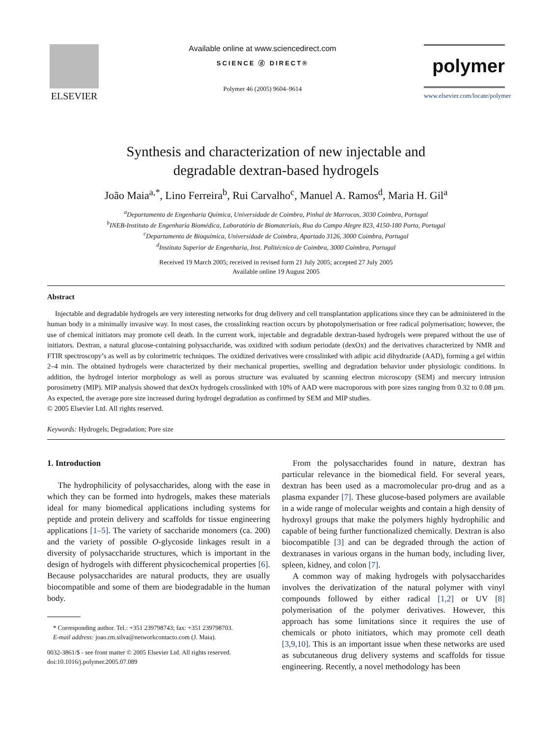ELSEVIER
Available online at www.sciencedirect.com
SCIENCE ⓓ DIRECT®
Polymer 46 (2005) 9604–9614
polymer
www.elsevier.com/locate/polymer
Synthesis and characterization of new injectable and
degradable dextran-based hydrogels
João Maia<sup>a,*</sup>, Lino Ferreira<sup>b</sup>, Rui Carvalho<sup>c</sup>, Manuel A. Ramos<sup>d</sup>, Maria H. Gil<sup>a</sup>
<sup>a</sup> Departamento de Engenharia Química, Universidade de Coimbra, Pinhal de Marrocos, 3030 Coimbra, Portugal
<sup>b</sup> INEB-Instituto de Engenharia Biomédica, Laboratório de Biomateriais, Rua do Campo Alegre 823, 4150-180 Porto, Portugal
<sup>c</sup> Departamento de Bioquímica, Universidade de Coimbra, Apartado 3126, 3000 Coimbra, Portugal
<sup>d</sup> Instituto Superior de Engenharia, Inst. Politécnico de Coimbra, 3000 Coimbra, Portugal
Received 19 March 2005; received in revised form 21 July 2005; accepted 27 July 2005
Available online 19 August 2005
Abstract
Injectable and degradable hydrogels are very interesting networks for drug delivery and cell transplantation applications since they can be administered in the human body in a minimally invasive way. In most cases, the crosslinking reaction occurs by photopolymerisation or free radical polymerisation; however, the use of chemical initiators may promote cell death. In the current work, injectable and degradable dextran-based hydrogels were prepared without the use of initiators. Dextran, a natural glucose-containing polysaccharide, was oxidized with sodium periodate (dexOx) and the derivatives characterized by NMR and FTIR spectroscopy’s as well as by colorimetric techniques. The oxidized derivatives were crosslinked with adipic acid dihydrazide (AAD), forming a gel within 2–4 min. The obtained hydrogels were characterized by their mechanical properties, swelling and degradation behavior under physiologic conditions. In addition, the hydrogel interior morphology as well as porous structure was evaluated by scanning electron microscopy (SEM) and mercury intrusion porosimetry (MIP). MIP analysis showed that dexOx hydrogels crosslinked with 10% of AAD were macroporous with pore sizes ranging from 0.32 to 0.08 µm. As expected, the average pore size increased during hydrogel degradation as confirmed by SEM and MIP studies.
© 2005 Elsevier Ltd. All rights reserved.
Keywords: Hydrogels; Degradation; Pore size
1. Introduction
The hydrophilicity of polysaccharides, along with the ease in which they can be formed into hydrogels, makes these materials ideal for many biomedical applications including systems for peptide and protein delivery and scaffolds for tissue engineering applications [1–5]. The variety of saccharide monomers (ca. 200) and the variety of possible O-glycoside linkages result in a diversity of polysaccharide structures, which is important in the design of hydrogels with different physicochemical properties [6]. Because polysaccharides are natural products, they are usually biocompatible and some of them are biodegradable in the human body.
* Corresponding author. Tel.: +351 239798743; fax: +351 239798703.
E-mail address: joao.rm.silva@networkcontacto.com (J. Maia).
0032-3861/$ - see front matter © 2005 Elsevier Ltd. All rights reserved.
doi:10.1016/j.polymer.2005.07.089
From the polysaccharides found in nature, dextran has particular relevance in the biomedical field. For several years, dextran has been used as a macromolecular pro-drug and as a plasma expander [7]. These glucose-based polymers are available in a wide range of molecular weights and contain a high density of hydroxyl groups that make the polymers highly hydrophilic and capable of being further functionalized chemically. Dextran is also biocompatible [3] and can be degraded through the action of dextranases in various organs in the human body, including liver, spleen, kidney, and colon [7].
A common way of making hydrogels with polysaccharides involves the derivatization of the natural polymer with vinyl compounds followed by either radical [1,2] or UV [8] polymerisation of the polymer derivatives. However, this approach has some limitations since it requires the use of chemicals or photo initiators, which may promote cell death [3,9,10]. This is an important issue when these networks are used as subcutaneous drug delivery systems and scaffolds for tissue engineering. Recently, a novel methodology has been